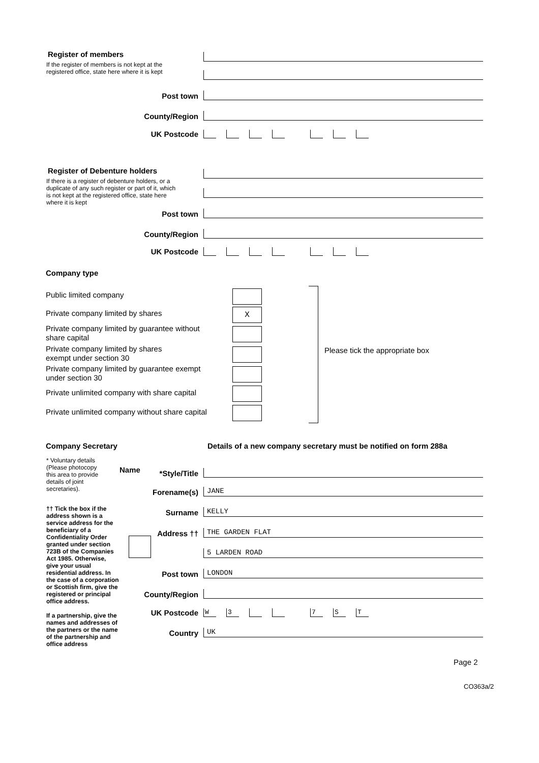Register of members
If the register of members is not kept at the
registered office, state here where it is kept
Post town
County/Region
UK Postcode
Register of Debenture holders
If there is a register of debenture holders, or a
duplicate of any such register or part of it, which
is not kept at the registered office, state here
where it is kept
Post town
County/Region
UK Postcode
Company type
Public limited company
Private company limited by shares
Private company limited by guarantee without
share capital
Private company limited by shares
exempt under section 30
Private company limited by guarantee exempt
under section 30
Private unlimited company with share capital
Private unlimited company without share capital
X
Please tick the appropriate box
Company Secretary
Details of a new company secretary must be notified on form 288a
* Voluntary details
(Please photocopy
this area to provide
details of joint
secretaries).
Name
†† Tick the box if the
address shown is a
service address for the
beneficiary of a
Confidentiality Order
granted under section
723B of the Companies
Act 1985. Otherwise,
give your usual
residential address. In
the case of a corporation
or Scottish firm, give the
registered or principal
office address.
If a partnership, give the
names and addresses of
the partners or the name
of the partnership and
office address
*Style/Title
Forename(s)
JANE
Surname
KELLY
Address ††
THE GARDEN FLAT
5 LARDEN ROAD
Post town
LONDON
County/Region
UK Postcode
W 3 7 ST
Country
UK
Page 2
CO363a/2